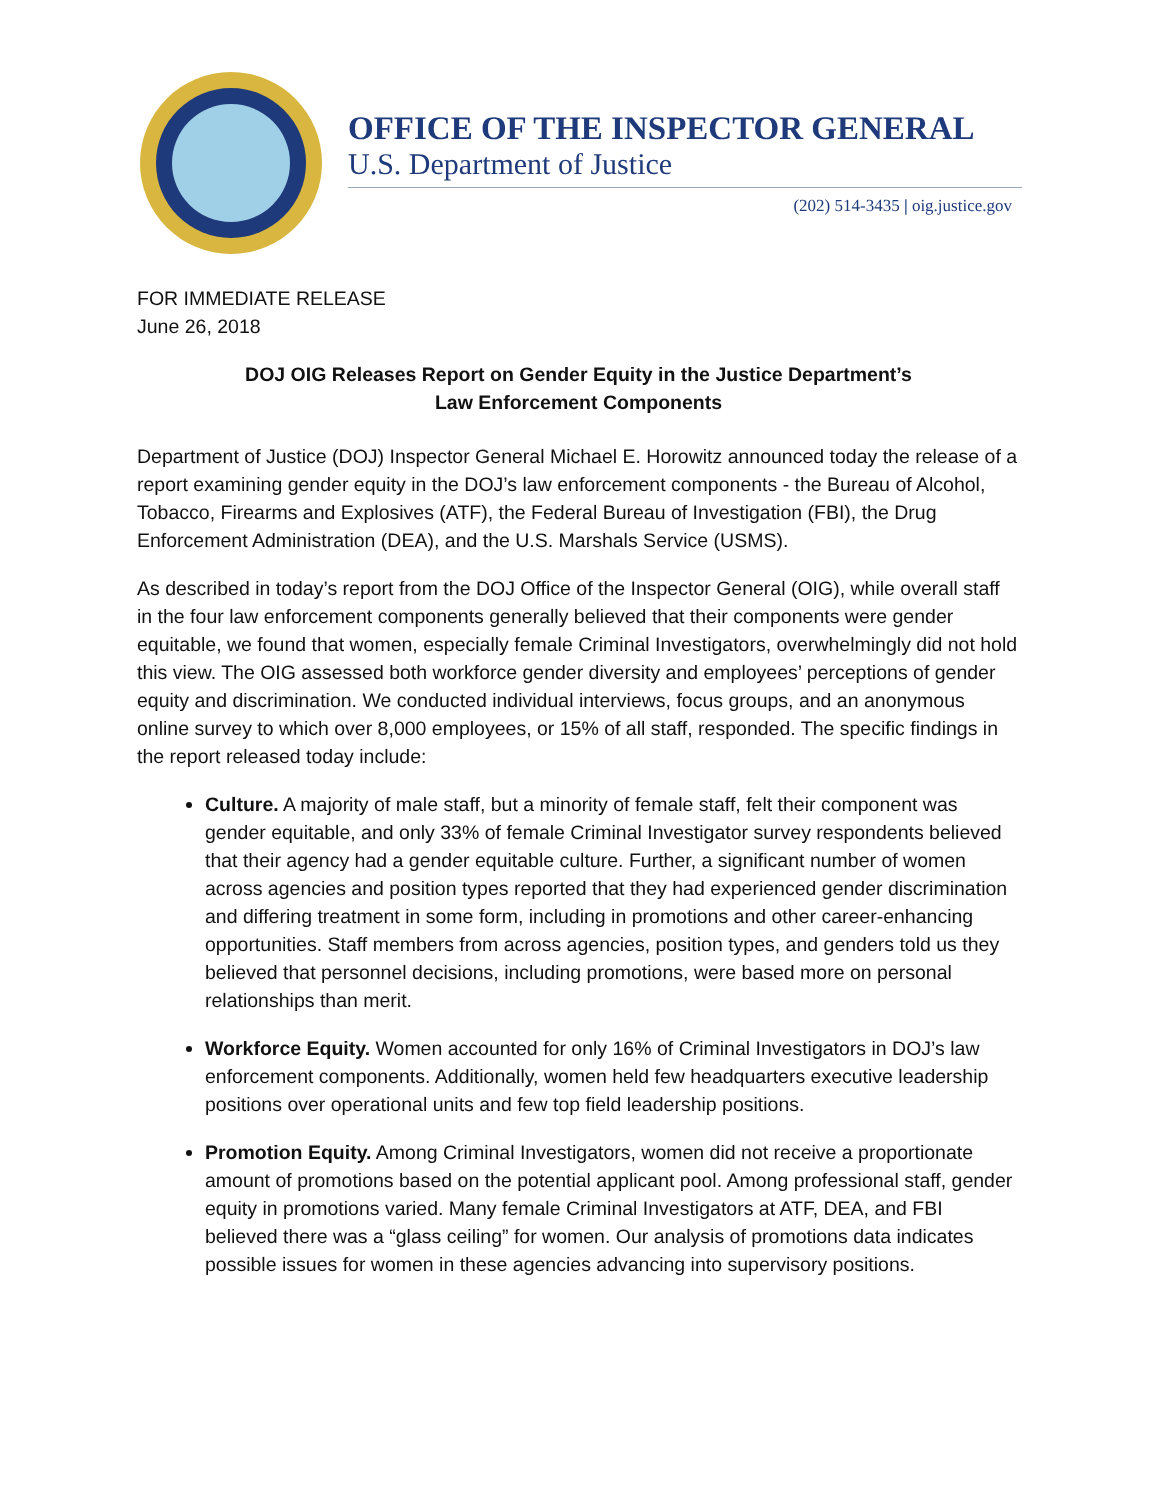OFFICE OF THE INSPECTOR GENERAL
U.S. Department of Justice
(202) 514-3435 | oig.justice.gov
FOR IMMEDIATE RELEASE
June 26, 2018
DOJ OIG Releases Report on Gender Equity in the Justice Department’s
Law Enforcement Components
Department of Justice (DOJ) Inspector General Michael E. Horowitz announced today the release of a report examining gender equity in the DOJ’s law enforcement components - the Bureau of Alcohol, Tobacco, Firearms and Explosives (ATF), the Federal Bureau of Investigation (FBI), the Drug Enforcement Administration (DEA), and the U.S. Marshals Service (USMS).
As described in today’s report from the DOJ Office of the Inspector General (OIG), while overall staff in the four law enforcement components generally believed that their components were gender equitable, we found that women, especially female Criminal Investigators, overwhelmingly did not hold this view. The OIG assessed both workforce gender diversity and employees’ perceptions of gender equity and discrimination. We conducted individual interviews, focus groups, and an anonymous online survey to which over 8,000 employees, or 15% of all staff, responded. The specific findings in the report released today include:
Culture. A majority of male staff, but a minority of female staff, felt their component was gender equitable, and only 33% of female Criminal Investigator survey respondents believed that their agency had a gender equitable culture. Further, a significant number of women across agencies and position types reported that they had experienced gender discrimination and differing treatment in some form, including in promotions and other career-enhancing opportunities. Staff members from across agencies, position types, and genders told us they believed that personnel decisions, including promotions, were based more on personal relationships than merit.
Workforce Equity. Women accounted for only 16% of Criminal Investigators in DOJ’s law enforcement components. Additionally, women held few headquarters executive leadership positions over operational units and few top field leadership positions.
Promotion Equity. Among Criminal Investigators, women did not receive a proportionate amount of promotions based on the potential applicant pool. Among professional staff, gender equity in promotions varied. Many female Criminal Investigators at ATF, DEA, and FBI believed there was a “glass ceiling” for women. Our analysis of promotions data indicates possible issues for women in these agencies advancing into supervisory positions.